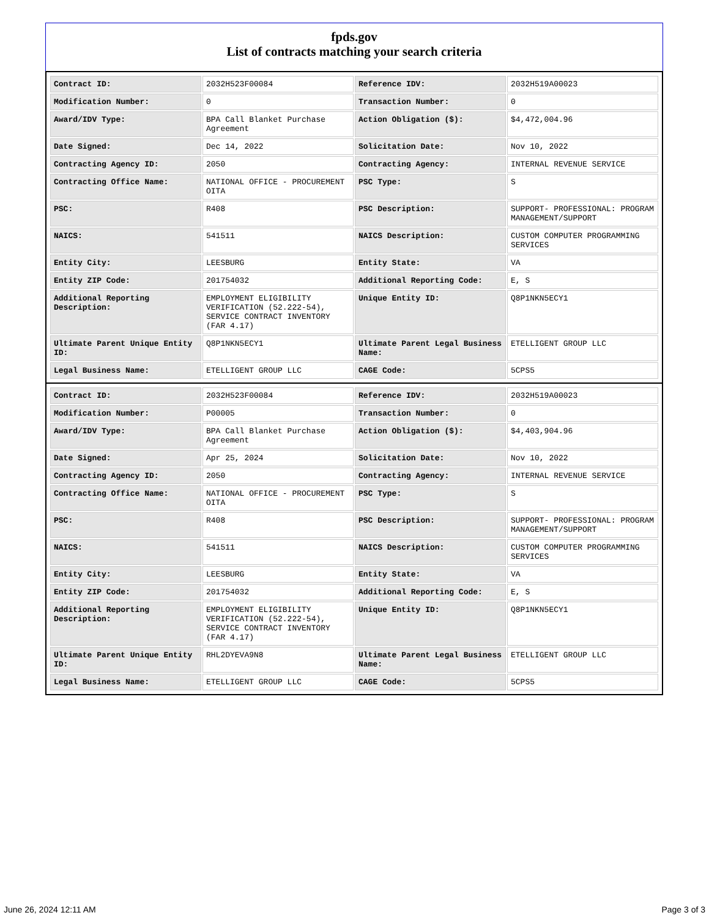fpds.gov
List of contracts matching your search criteria
| Contract ID: | 2032H523F00084 | Reference IDV: | 2032H519A00023 |
| Modification Number: | 0 | Transaction Number: | 0 |
| Award/IDV Type: | BPA Call Blanket Purchase Agreement | Action Obligation ($): | $4,472,004.96 |
| Date Signed: | Dec 14, 2022 | Solicitation Date: | Nov 10, 2022 |
| Contracting Agency ID: | 2050 | Contracting Agency: | INTERNAL REVENUE SERVICE |
| Contracting Office Name: | NATIONAL OFFICE - PROCUREMENT OITA | PSC Type: | S |
| PSC: | R408 | PSC Description: | SUPPORT- PROFESSIONAL: PROGRAM MANAGEMENT/SUPPORT |
| NAICS: | 541511 | NAICS Description: | CUSTOM COMPUTER PROGRAMMING SERVICES |
| Entity City: | LEESBURG | Entity State: | VA |
| Entity ZIP Code: | 201754032 | Additional Reporting Code: | E, S |
| Additional Reporting Description: | EMPLOYMENT ELIGIBILITY VERIFICATION (52.222-54), SERVICE CONTRACT INVENTORY (FAR 4.17) | Unique Entity ID: | Q8P1NKN5ECY1 |
| Ultimate Parent Unique Entity ID: | Q8P1NKN5ECY1 | Ultimate Parent Legal Business Name: | ETELLIGENT GROUP LLC |
| Legal Business Name: | ETELLIGENT GROUP LLC | CAGE Code: | 5CPS5 |
| Contract ID: | 2032H523F00084 | Reference IDV: | 2032H519A00023 |
| Modification Number: | P00005 | Transaction Number: | 0 |
| Award/IDV Type: | BPA Call Blanket Purchase Agreement | Action Obligation ($): | $4,403,904.96 |
| Date Signed: | Apr 25, 2024 | Solicitation Date: | Nov 10, 2022 |
| Contracting Agency ID: | 2050 | Contracting Agency: | INTERNAL REVENUE SERVICE |
| Contracting Office Name: | NATIONAL OFFICE - PROCUREMENT OITA | PSC Type: | S |
| PSC: | R408 | PSC Description: | SUPPORT- PROFESSIONAL: PROGRAM MANAGEMENT/SUPPORT |
| NAICS: | 541511 | NAICS Description: | CUSTOM COMPUTER PROGRAMMING SERVICES |
| Entity City: | LEESBURG | Entity State: | VA |
| Entity ZIP Code: | 201754032 | Additional Reporting Code: | E, S |
| Additional Reporting Description: | EMPLOYMENT ELIGIBILITY VERIFICATION (52.222-54), SERVICE CONTRACT INVENTORY (FAR 4.17) | Unique Entity ID: | Q8P1NKN5ECY1 |
| Ultimate Parent Unique Entity ID: | RHL2DYEVA9N8 | Ultimate Parent Legal Business Name: | ETELLIGENT GROUP LLC |
| Legal Business Name: | ETELLIGENT GROUP LLC | CAGE Code: | 5CPS5 |
June 26, 2024 12:11 AM Page 3 of 3